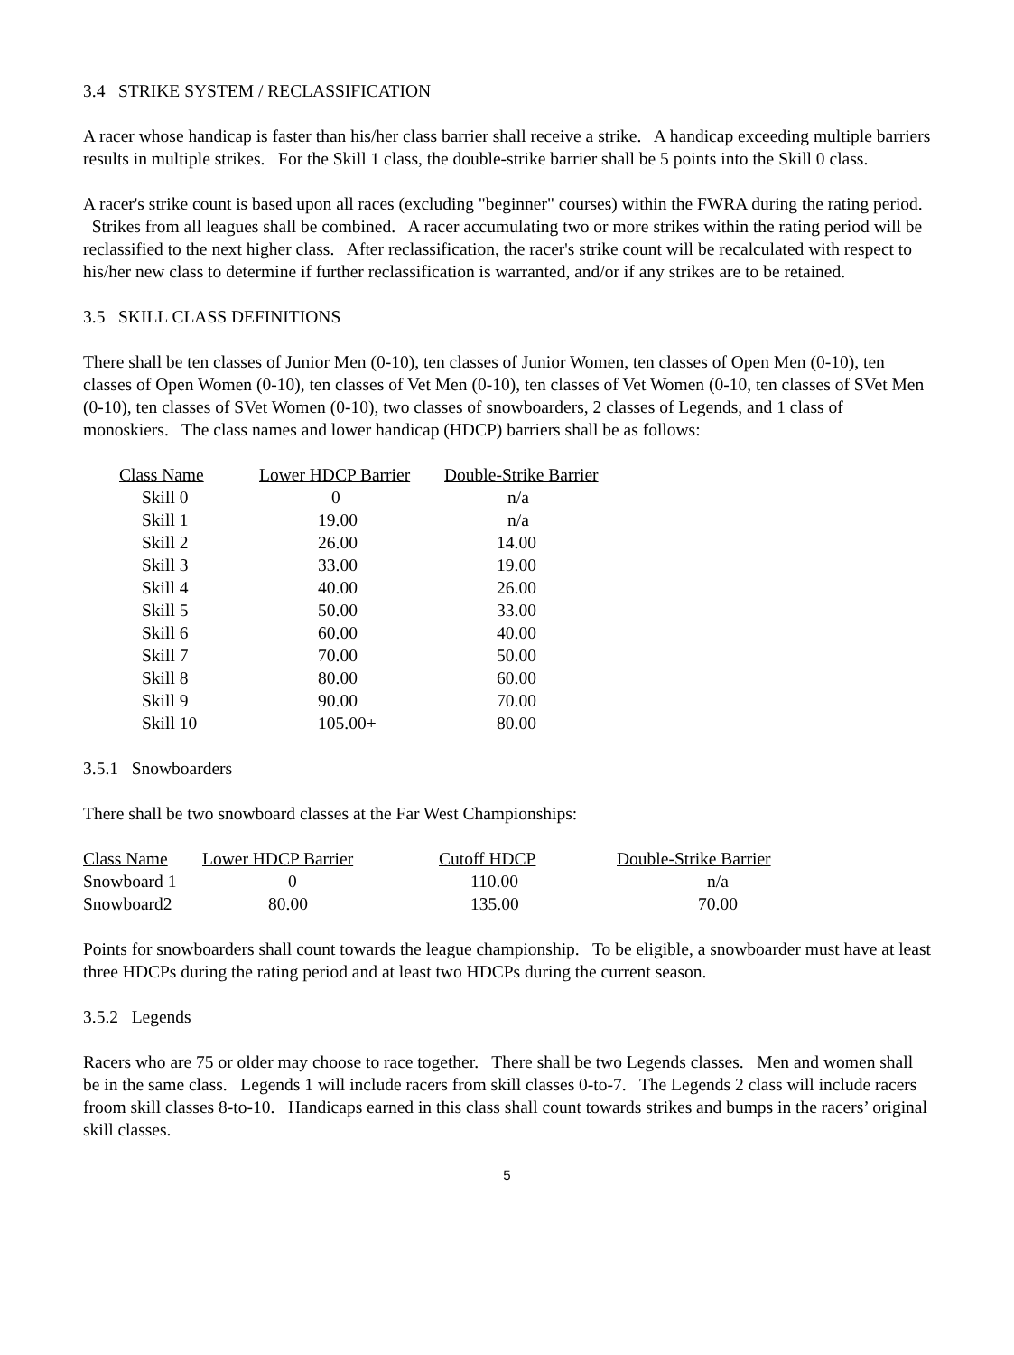3.4 STRIKE SYSTEM / RECLASSIFICATION
A racer whose handicap is faster than his/her class barrier shall receive a strike. A handicap exceeding multiple barriers results in multiple strikes. For the Skill 1 class, the double-strike barrier shall be 5 points into the Skill 0 class.
A racer's strike count is based upon all races (excluding "beginner" courses) within the FWRA during the rating period. Strikes from all leagues shall be combined. A racer accumulating two or more strikes within the rating period will be reclassified to the next higher class. After reclassification, the racer's strike count will be recalculated with respect to his/her new class to determine if further reclassification is warranted, and/or if any strikes are to be retained.
3.5 SKILL CLASS DEFINITIONS
There shall be ten classes of Junior Men (0-10), ten classes of Junior Women, ten classes of Open Men (0-10), ten classes of Open Women (0-10), ten classes of Vet Men (0-10), ten classes of Vet Women (0-10, ten classes of SVet Men (0-10), ten classes of SVet Women (0-10), two classes of snowboarders, 2 classes of Legends, and 1 class of monoskiers. The class names and lower handicap (HDCP) barriers shall be as follows:
| Class Name | Lower HDCP Barrier | Double-Strike Barrier |
| --- | --- | --- |
| Skill 0 | 0 | n/a |
| Skill 1 | 19.00 | n/a |
| Skill 2 | 26.00 | 14.00 |
| Skill 3 | 33.00 | 19.00 |
| Skill 4 | 40.00 | 26.00 |
| Skill 5 | 50.00 | 33.00 |
| Skill 6 | 60.00 | 40.00 |
| Skill 7 | 70.00 | 50.00 |
| Skill 8 | 80.00 | 60.00 |
| Skill 9 | 90.00 | 70.00 |
| Skill 10 | 105.00+ | 80.00 |
3.5.1 Snowboarders
There shall be two snowboard classes at the Far West Championships:
| Class Name | Lower HDCP Barrier | Cutoff HDCP | Double-Strike Barrier |
| --- | --- | --- | --- |
| Snowboard 1 | 0 | 110.00 | n/a |
| Snowboard2 | 80.00 | 135.00 | 70.00 |
Points for snowboarders shall count towards the league championship. To be eligible, a snowboarder must have at least three HDCPs during the rating period and at least two HDCPs during the current season.
3.5.2 Legends
Racers who are 75 or older may choose to race together. There shall be two Legends classes. Men and women shall be in the same class. Legends 1 will include racers from skill classes 0-to-7. The Legends 2 class will include racers froom skill classes 8-to-10. Handicaps earned in this class shall count towards strikes and bumps in the racers’ original skill classes.
5